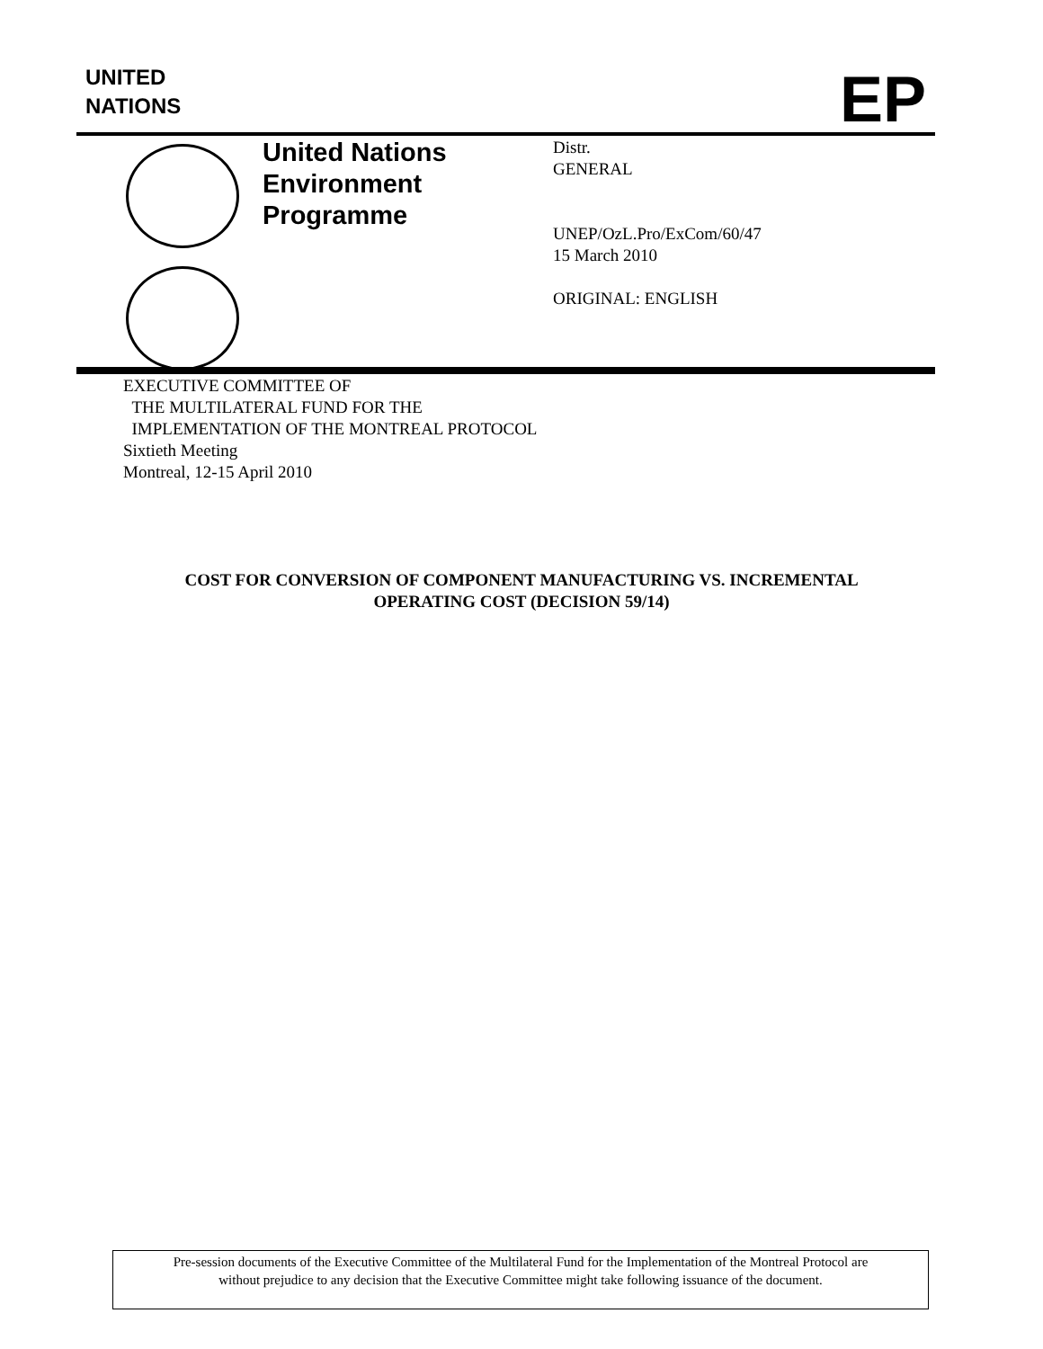UNITED
NATIONS
EP
United Nations
Environment
Programme
Distr.
GENERAL
UNEP/OzL.Pro/ExCom/60/47
15 March 2010
ORIGINAL: ENGLISH
EXECUTIVE COMMITTEE OF
THE MULTILATERAL FUND FOR THE
IMPLEMENTATION OF THE MONTREAL PROTOCOL
Sixtieth Meeting
Montreal, 12-15 April 2010
COST FOR CONVERSION OF COMPONENT MANUFACTURING VS. INCREMENTAL
OPERATING COST (DECISION 59/14)
Pre-session documents of the Executive Committee of the Multilateral Fund for the Implementation of the Montreal Protocol are
without prejudice to any decision that the Executive Committee might take following issuance of the document.